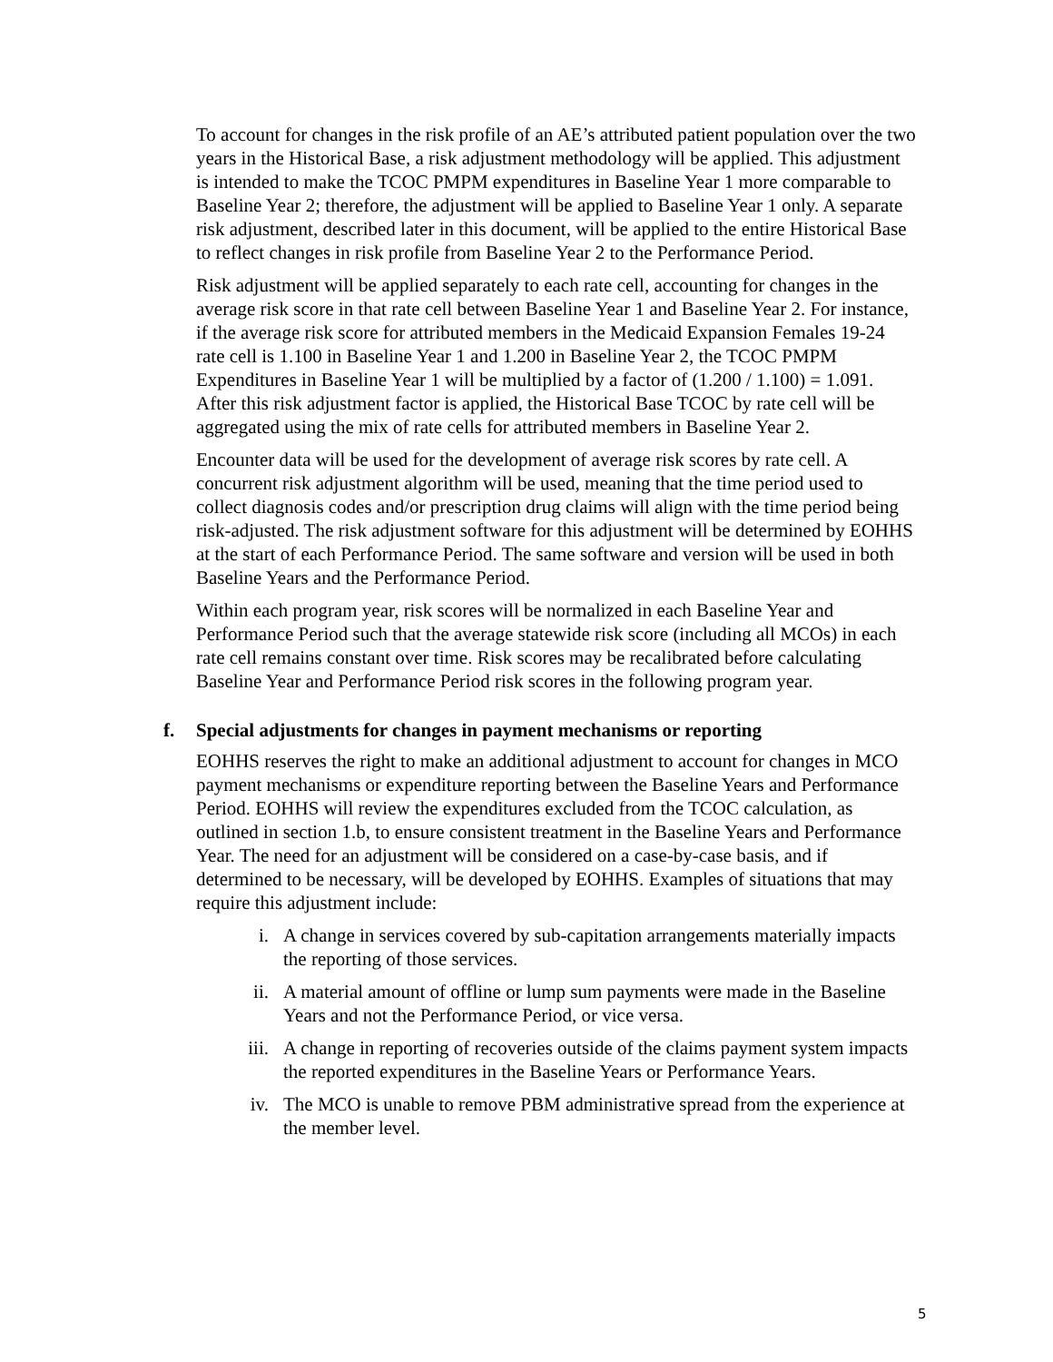To account for changes in the risk profile of an AE’s attributed patient population over the two years in the Historical Base, a risk adjustment methodology will be applied. This adjustment is intended to make the TCOC PMPM expenditures in Baseline Year 1 more comparable to Baseline Year 2; therefore, the adjustment will be applied to Baseline Year 1 only. A separate risk adjustment, described later in this document, will be applied to the entire Historical Base to reflect changes in risk profile from Baseline Year 2 to the Performance Period.
Risk adjustment will be applied separately to each rate cell, accounting for changes in the average risk score in that rate cell between Baseline Year 1 and Baseline Year 2. For instance, if the average risk score for attributed members in the Medicaid Expansion Females 19-24 rate cell is 1.100 in Baseline Year 1 and 1.200 in Baseline Year 2, the TCOC PMPM Expenditures in Baseline Year 1 will be multiplied by a factor of (1.200 / 1.100) = 1.091. After this risk adjustment factor is applied, the Historical Base TCOC by rate cell will be aggregated using the mix of rate cells for attributed members in Baseline Year 2.
Encounter data will be used for the development of average risk scores by rate cell. A concurrent risk adjustment algorithm will be used, meaning that the time period used to collect diagnosis codes and/or prescription drug claims will align with the time period being risk-adjusted. The risk adjustment software for this adjustment will be determined by EOHHS at the start of each Performance Period. The same software and version will be used in both Baseline Years and the Performance Period.
Within each program year, risk scores will be normalized in each Baseline Year and Performance Period such that the average statewide risk score (including all MCOs) in each rate cell remains constant over time. Risk scores may be recalibrated before calculating Baseline Year and Performance Period risk scores in the following program year.
f. Special adjustments for changes in payment mechanisms or reporting
EOHHS reserves the right to make an additional adjustment to account for changes in MCO payment mechanisms or expenditure reporting between the Baseline Years and Performance Period. EOHHS will review the expenditures excluded from the TCOC calculation, as outlined in section 1.b, to ensure consistent treatment in the Baseline Years and Performance Year. The need for an adjustment will be considered on a case-by-case basis, and if determined to be necessary, will be developed by EOHHS. Examples of situations that may require this adjustment include:
i. A change in services covered by sub-capitation arrangements materially impacts the reporting of those services.
ii. A material amount of offline or lump sum payments were made in the Baseline Years and not the Performance Period, or vice versa.
iii. A change in reporting of recoveries outside of the claims payment system impacts the reported expenditures in the Baseline Years or Performance Years.
iv. The MCO is unable to remove PBM administrative spread from the experience at the member level.
5